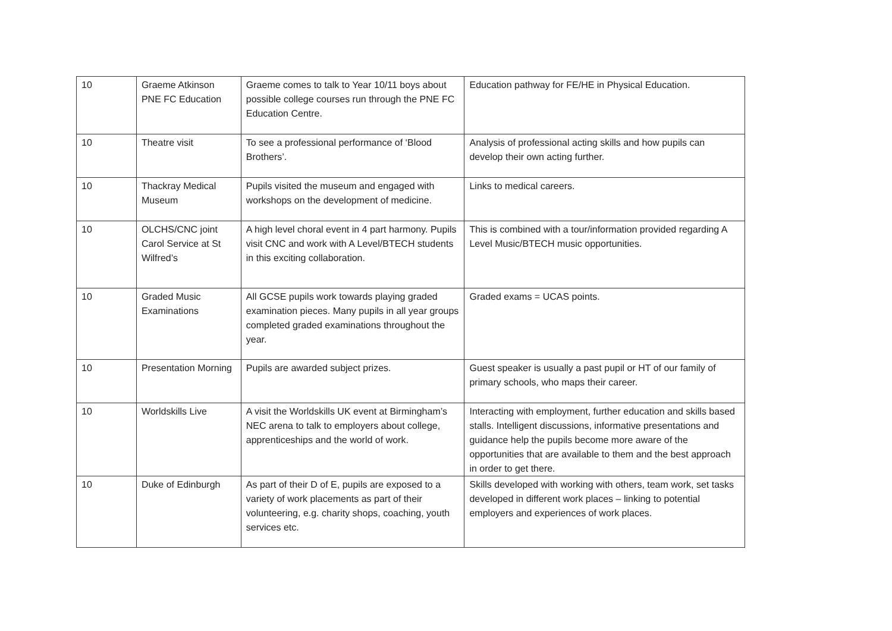| 10 | Graeme Atkinson PNE FC Education | Graeme comes to talk to Year 10/11 boys about possible college courses run through the PNE FC Education Centre. | Education pathway for FE/HE in Physical Education. |
| 10 | Theatre visit | To see a professional performance of ‘Blood Brothers’. | Analysis of professional acting skills and how pupils can develop their own acting further. |
| 10 | Thackray Medical Museum | Pupils visited the museum and engaged with workshops on the development of medicine. | Links to medical careers. |
| 10 | OLCHS/CNC joint Carol Service at St Wilfred’s | A high level choral event in 4 part harmony. Pupils visit CNC and work with A Level/BTECH students in this exciting collaboration. | This is combined with a tour/information provided regarding A Level Music/BTECH music opportunities. |
| 10 | Graded Music Examinations | All GCSE pupils work towards playing graded examination pieces. Many pupils in all year groups completed graded examinations throughout the year. | Graded exams = UCAS points. |
| 10 | Presentation Morning | Pupils are awarded subject prizes. | Guest speaker is usually a past pupil or HT of our family of primary schools, who maps their career. |
| 10 | Worldskills Live | A visit the Worldskills UK event at Birmingham’s NEC arena to talk to employers about college, apprenticeships and the world of work. | Interacting with employment, further education and skills based stalls. Intelligent discussions, informative presentations and guidance help the pupils become more aware of the opportunities that are available to them and the best approach in order to get there. |
| 10 | Duke of Edinburgh | As part of their D of E, pupils are exposed to a variety of work placements as part of their volunteering, e.g. charity shops, coaching, youth services etc. | Skills developed with working with others, team work, set tasks developed in different work places – linking to potential employers and experiences of work places. |